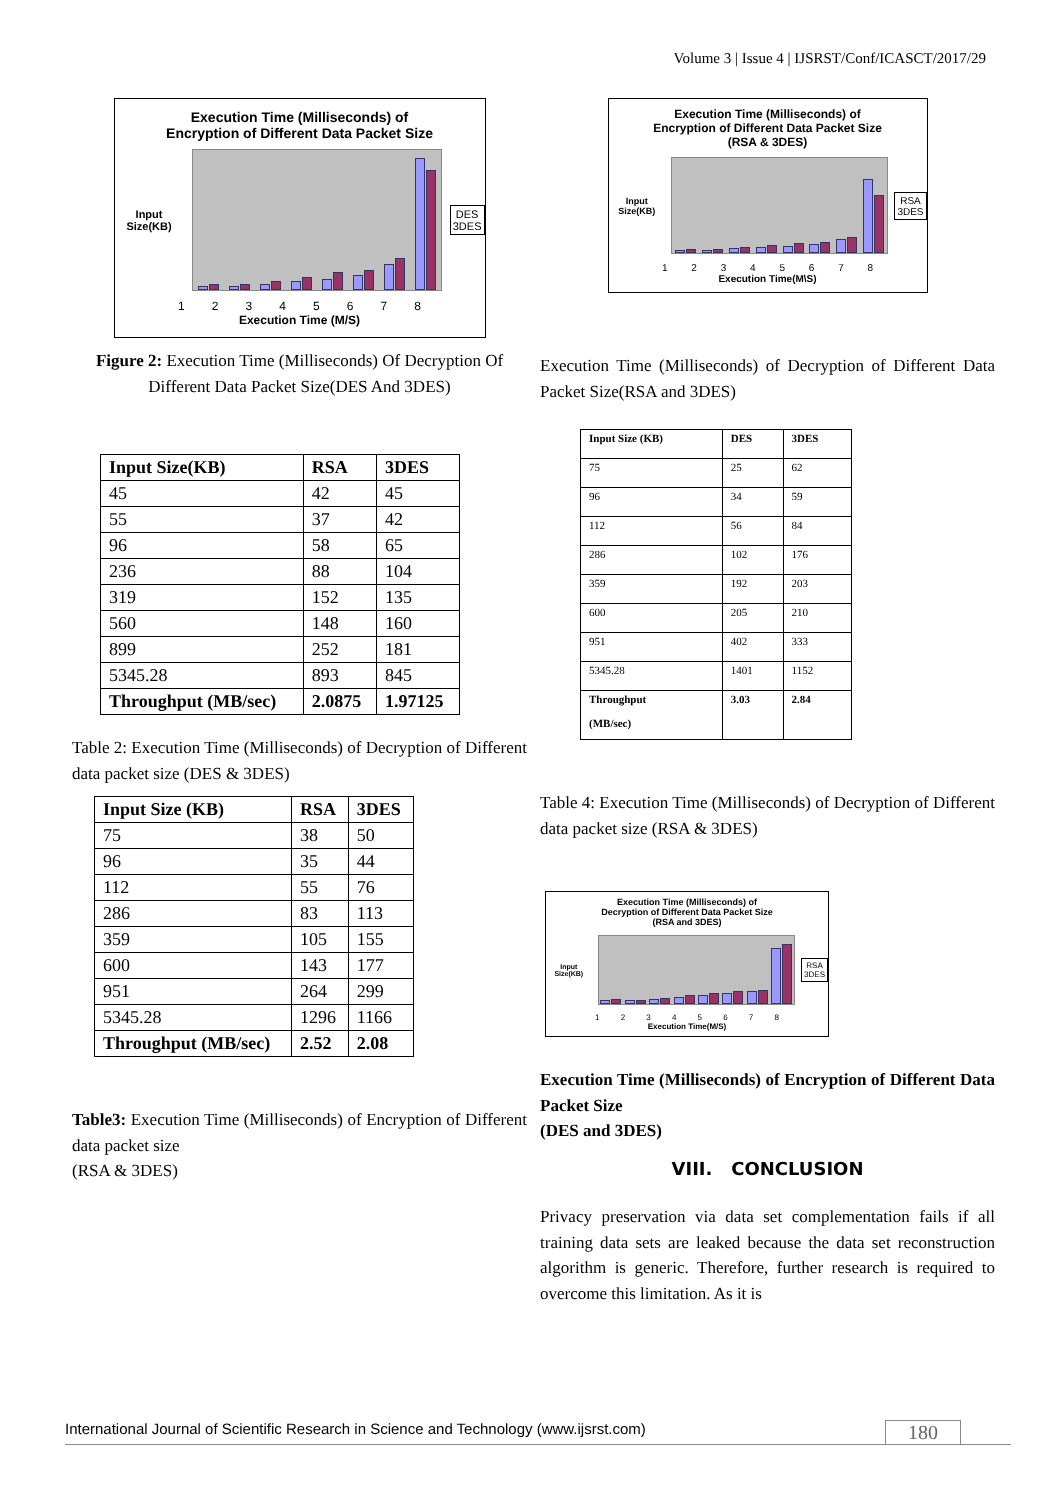Volume 3 | Issue 4 | IJSRST/Conf/ICASCT/2017/29
Execution Time (Milliseconds) of
Encryption of Different Data Packet Size
Input Size(KB)
DES
3DES
1 2 3 4 5 6 7 8
Execution Time (M/S)
Figure 2: Execution Time (Milliseconds) Of Decryption Of Different Data Packet Size(DES And 3DES)
| Input Size(KB) | RSA | 3DES |
| --- | --- | --- |
| 45 | 42 | 45 |
| 55 | 37 | 42 |
| 96 | 58 | 65 |
| 236 | 88 | 104 |
| 319 | 152 | 135 |
| 560 | 148 | 160 |
| 899 | 252 | 181 |
| 5345.28 | 893 | 845 |
| Throughput (MB/sec) | 2.0875 | 1.97125 |
Table 2: Execution Time (Milliseconds) of Decryption of Different data packet size (DES & 3DES)
| Input Size (KB) | RSA | 3DES |
| --- | --- | --- |
| 75 | 38 | 50 |
| 96 | 35 | 44 |
| 112 | 55 | 76 |
| 286 | 83 | 113 |
| 359 | 105 | 155 |
| 600 | 143 | 177 |
| 951 | 264 | 299 |
| 5345.28 | 1296 | 1166 |
| Throughput (MB/sec) | 2.52 | 2.08 |
Table3: Execution Time (Milliseconds) of Encryption of Different data packet size
(RSA & 3DES)
Execution Time (Milliseconds) of
Encryption of Different Data Packet Size
(RSA & 3DES)
Input Size(KB)
RSA
3DES
1 2 3 4 5 6 7 8
Execution Time(M\S)
Execution Time (Milliseconds) of Decryption of Different Data Packet Size(RSA and 3DES)
| Input Size (KB) | DES | 3DES |
| --- | --- | --- |
| 75 | 25 | 62 |
| 96 | 34 | 59 |
| 112 | 56 | 84 |
| 286 | 102 | 176 |
| 359 | 192 | 203 |
| 600 | 205 | 210 |
| 951 | 402 | 333 |
| 5345.28 | 1401 | 1152 |
| Throughput (MB/sec) | 3.03 | 2.84 |
Table 4: Execution Time (Milliseconds) of Decryption of Different data packet size (RSA & 3DES)
Execution Time (Milliseconds) of
Decryption of Different Data Packet Size
(RSA and 3DES)
Input Size(KB)
RSA
3DES
1 2 3 4 5 6 7 8
Execution Time(M/S)
Execution Time (Milliseconds) of Encryption of Different Data Packet Size
(DES and 3DES)
VIII. CONCLUSION
Privacy preservation via data set complementation fails if all training data sets are leaked because the data set reconstruction algorithm is generic. Therefore, further research is required to overcome this limitation. As it is
International Journal of Scientific Research in Science and Technology (www.ijsrst.com) 180